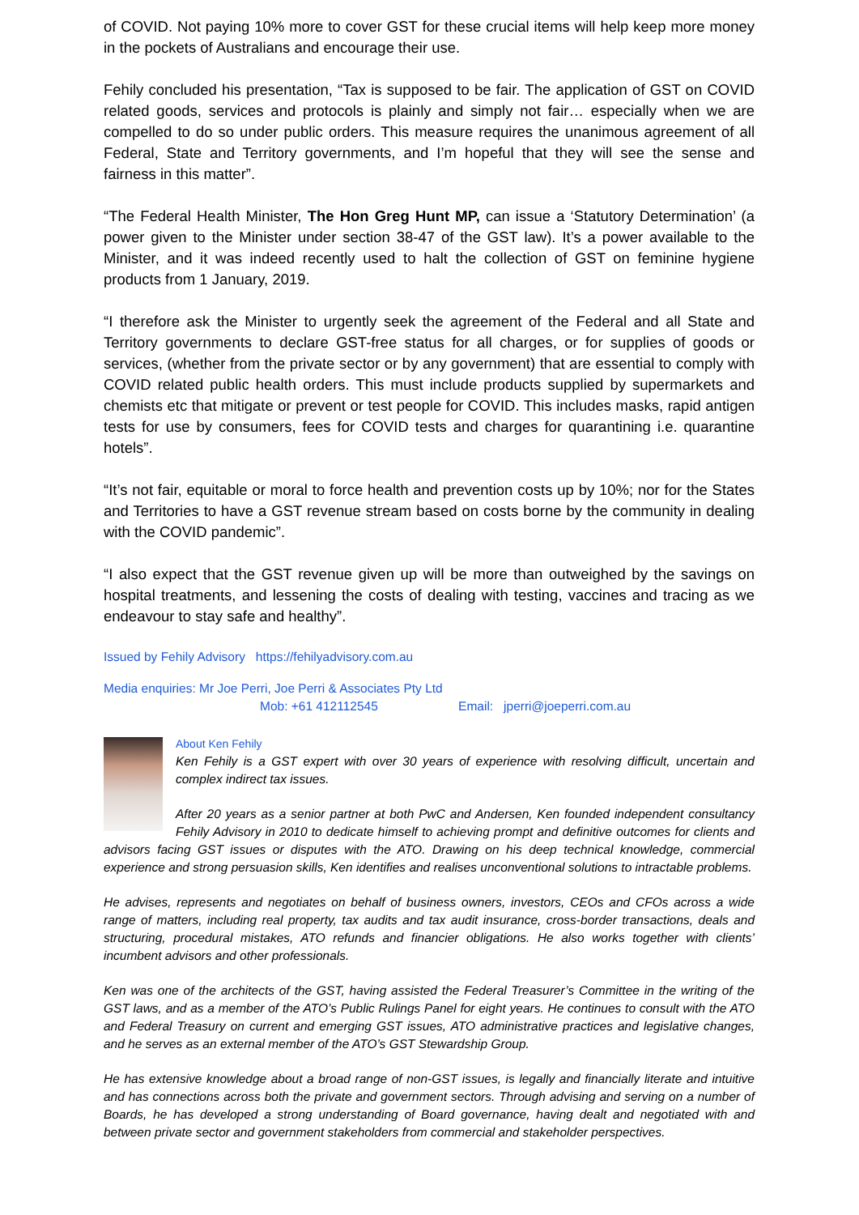of COVID. Not paying 10% more to cover GST for these crucial items will help keep more money in the pockets of Australians and encourage their use.
Fehily concluded his presentation, “Tax is supposed to be fair. The application of GST on COVID related goods, services and protocols is plainly and simply not fair… especially when we are compelled to do so under public orders. This measure requires the unanimous agreement of all Federal, State and Territory governments, and I’m hopeful that they will see the sense and fairness in this matter”.
“The Federal Health Minister, The Hon Greg Hunt MP, can issue a ‘Statutory Determination’ (a power given to the Minister under section 38-47 of the GST law). It’s a power available to the Minister, and it was indeed recently used to halt the collection of GST on feminine hygiene products from 1 January, 2019.
“I therefore ask the Minister to urgently seek the agreement of the Federal and all State and Territory governments to declare GST-free status for all charges, or for supplies of goods or services, (whether from the private sector or by any government) that are essential to comply with COVID related public health orders. This must include products supplied by supermarkets and chemists etc that mitigate or prevent or test people for COVID. This includes masks, rapid antigen tests for use by consumers, fees for COVID tests and charges for quarantining i.e. quarantine hotels”.
“It’s not fair, equitable or moral to force health and prevention costs up by 10%; nor for the States and Territories to have a GST revenue stream based on costs borne by the community in dealing with the COVID pandemic”.
“I also expect that the GST revenue given up will be more than outweighed by the savings on hospital treatments, and lessening the costs of dealing with testing, vaccines and tracing as we endeavour to stay safe and healthy”.
Issued by Fehily Advisory https://fehilyadvisory.com.au
Media enquiries: Mr Joe Perri, Joe Perri & Associates Pty Ltd
Mob: +61 412112545 Email: jperri@joeperri.com.au
About Ken Fehily
Ken Fehily is a GST expert with over 30 years of experience with resolving difficult, uncertain and complex indirect tax issues.
After 20 years as a senior partner at both PwC and Andersen, Ken founded independent consultancy Fehily Advisory in 2010 to dedicate himself to achieving prompt and definitive outcomes for clients and advisors facing GST issues or disputes with the ATO. Drawing on his deep technical knowledge, commercial experience and strong persuasion skills, Ken identifies and realises unconventional solutions to intractable problems.
He advises, represents and negotiates on behalf of business owners, investors, CEOs and CFOs across a wide range of matters, including real property, tax audits and tax audit insurance, cross-border transactions, deals and structuring, procedural mistakes, ATO refunds and financier obligations. He also works together with clients’ incumbent advisors and other professionals.
Ken was one of the architects of the GST, having assisted the Federal Treasurer’s Committee in the writing of the GST laws, and as a member of the ATO’s Public Rulings Panel for eight years. He continues to consult with the ATO and Federal Treasury on current and emerging GST issues, ATO administrative practices and legislative changes, and he serves as an external member of the ATO’s GST Stewardship Group.
He has extensive knowledge about a broad range of non-GST issues, is legally and financially literate and intuitive and has connections across both the private and government sectors. Through advising and serving on a number of Boards, he has developed a strong understanding of Board governance, having dealt and negotiated with and between private sector and government stakeholders from commercial and stakeholder perspectives.